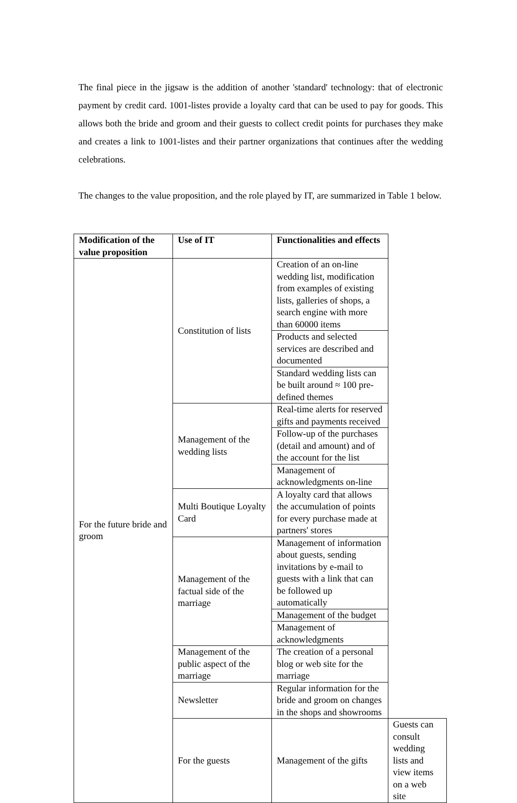The final piece in the jigsaw is the addition of another 'standard' technology: that of electronic payment by credit card. 1001-listes provide a loyalty card that can be used to pay for goods. This allows both the bride and groom and their guests to collect credit points for purchases they make and creates a link to 1001-listes and their partner organizations that continues after the wedding celebrations.
The changes to the value proposition, and the role played by IT, are summarized in Table 1 below.
| Modification of the value proposition | Use of IT | Functionalities and effects | |
| --- | --- | --- | --- |
| For the future bride and groom | Constitution of lists | Creation of an on-line wedding list, modification from examples of existing lists, galleries of shops, a search engine with more than 60000 items | |
| | | Products and selected services are described and documented | |
| | | Standard wedding lists can be built around ≈ 100 pre-defined themes | |
| | Management of the wedding lists | Real-time alerts for reserved gifts and payments received | |
| | | Follow-up of the purchases (detail and amount) and of the account for the list | |
| | | Management of acknowledgments on-line | |
| | Multi Boutique Loyalty Card | A loyalty card that allows the accumulation of points for every purchase made at partners' stores | |
| | Management of the factual side of the marriage | Management of information about guests, sending invitations by e-mail to guests with a link that can be followed up automatically | |
| | | Management of the budget | |
| | | Management of acknowledgments | |
| | Management of the public aspect of the marriage | The creation of a personal blog or web site for the marriage | |
| | Newsletter | Regular information for the bride and groom on changes in the shops and showrooms | |
| | For the guests | Management of the gifts | Guests can consult wedding lists and view items on a web site |